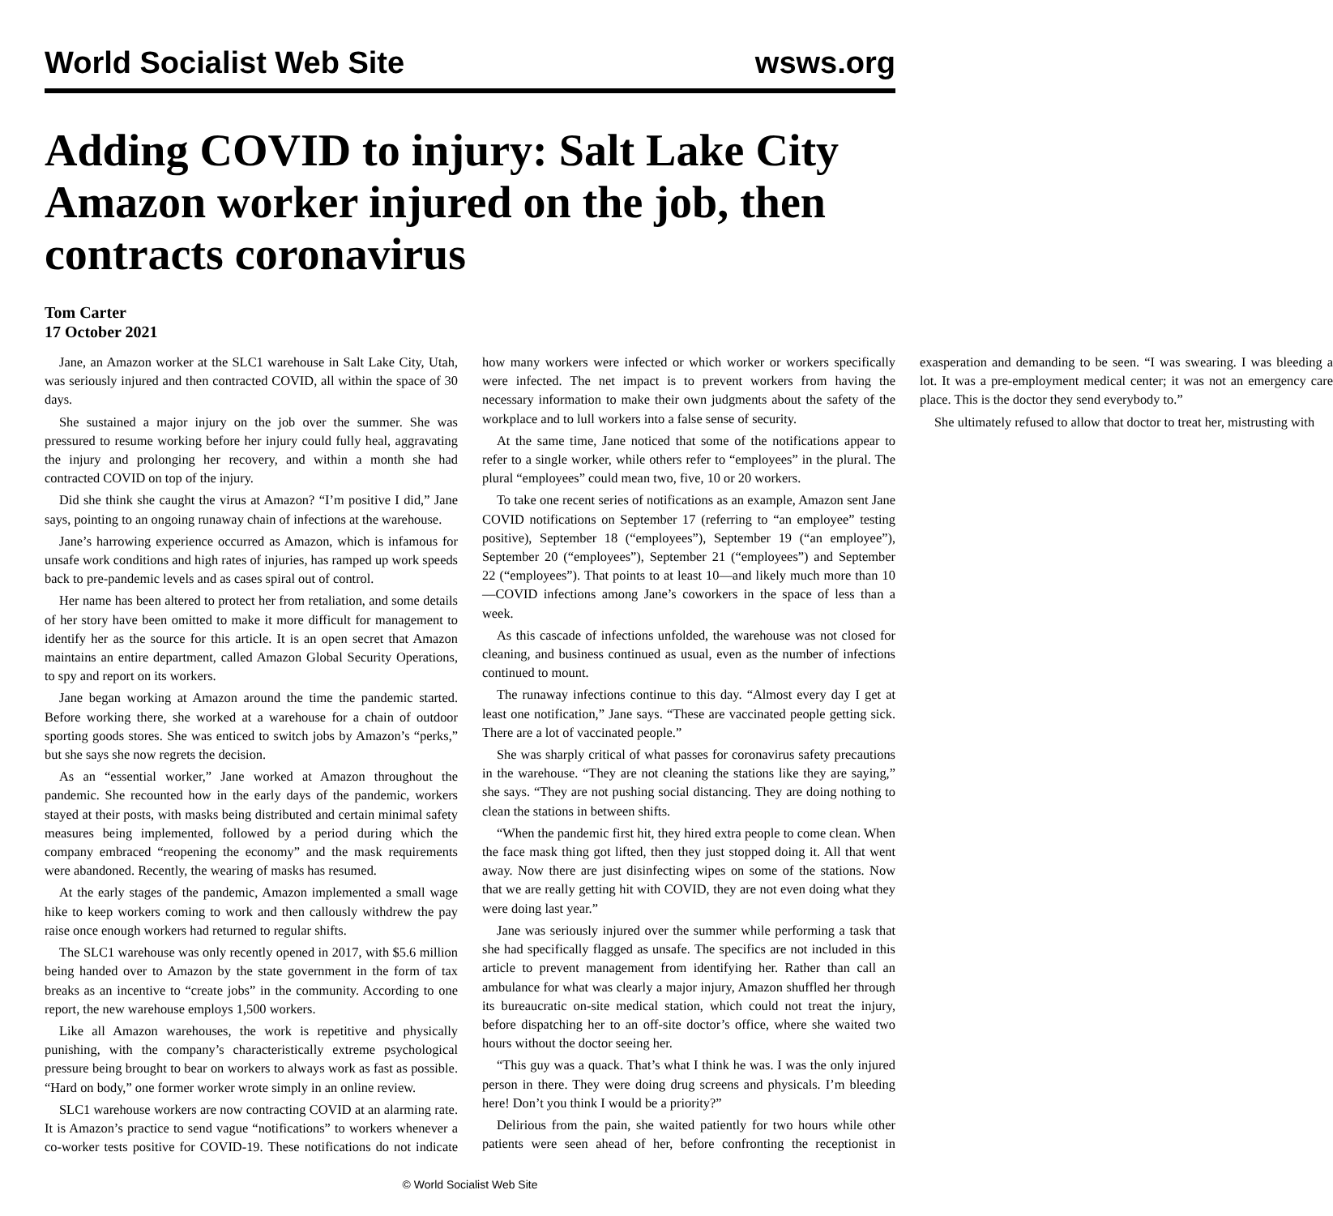World Socialist Web Site wsws.org
Adding COVID to injury: Salt Lake City Amazon worker injured on the job, then contracts coronavirus
Tom Carter
17 October 2021
Jane, an Amazon worker at the SLC1 warehouse in Salt Lake City, Utah, was seriously injured and then contracted COVID, all within the space of 30 days.
She sustained a major injury on the job over the summer. She was pressured to resume working before her injury could fully heal, aggravating the injury and prolonging her recovery, and within a month she had contracted COVID on top of the injury.
Did she think she caught the virus at Amazon? “I’m positive I did,” Jane says, pointing to an ongoing runaway chain of infections at the warehouse.
Jane’s harrowing experience occurred as Amazon, which is infamous for unsafe work conditions and high rates of injuries, has ramped up work speeds back to pre-pandemic levels and as cases spiral out of control.
Her name has been altered to protect her from retaliation, and some details of her story have been omitted to make it more difficult for management to identify her as the source for this article. It is an open secret that Amazon maintains an entire department, called Amazon Global Security Operations, to spy and report on its workers.
Jane began working at Amazon around the time the pandemic started. Before working there, she worked at a warehouse for a chain of outdoor sporting goods stores. She was enticed to switch jobs by Amazon’s “perks,” but she says she now regrets the decision.
As an “essential worker,” Jane worked at Amazon throughout the pandemic. She recounted how in the early days of the pandemic, workers stayed at their posts, with masks being distributed and certain minimal safety measures being implemented, followed by a period during which the company embraced “reopening the economy” and the mask requirements were abandoned. Recently, the wearing of masks has resumed.
At the early stages of the pandemic, Amazon implemented a small wage hike to keep workers coming to work and then callously withdrew the pay raise once enough workers had returned to regular shifts.
The SLC1 warehouse was only recently opened in 2017, with $5.6 million being handed over to Amazon by the state government in the form of tax breaks as an incentive to “create jobs” in the community. According to one report, the new warehouse employs 1,500 workers.
Like all Amazon warehouses, the work is repetitive and physically punishing, with the company’s characteristically extreme psychological pressure being brought to bear on workers to always work as fast as possible. “Hard on body,” one former worker wrote simply in an online review.
SLC1 warehouse workers are now contracting COVID at an alarming rate. It is Amazon’s practice to send vague “notifications” to workers whenever a co-worker tests positive for COVID-19. These notifications do not indicate how many workers were infected or which worker or workers specifically were infected. The net impact is to prevent workers from having the necessary information to make their own judgments about the safety of the workplace and to lull workers into a false sense of security.
At the same time, Jane noticed that some of the notifications appear to refer to a single worker, while others refer to “employees” in the plural. The plural “employees” could mean two, five, 10 or 20 workers.
To take one recent series of notifications as an example, Amazon sent Jane COVID notifications on September 17 (referring to “an employee” testing positive), September 18 (“employees”), September 19 (“an employee”), September 20 (“employees”), September 21 (“employees”) and September 22 (“employees”). That points to at least 10—and likely much more than 10—COVID infections among Jane’s coworkers in the space of less than a week.
As this cascade of infections unfolded, the warehouse was not closed for cleaning, and business continued as usual, even as the number of infections continued to mount.
The runaway infections continue to this day. “Almost every day I get at least one notification,” Jane says. “These are vaccinated people getting sick. There are a lot of vaccinated people.”
She was sharply critical of what passes for coronavirus safety precautions in the warehouse. “They are not cleaning the stations like they are saying,” she says. “They are not pushing social distancing. They are doing nothing to clean the stations in between shifts.
“When the pandemic first hit, they hired extra people to come clean. When the face mask thing got lifted, then they just stopped doing it. All that went away. Now there are just disinfecting wipes on some of the stations. Now that we are really getting hit with COVID, they are not even doing what they were doing last year.”
Jane was seriously injured over the summer while performing a task that she had specifically flagged as unsafe. The specifics are not included in this article to prevent management from identifying her. Rather than call an ambulance for what was clearly a major injury, Amazon shuffled her through its bureaucratic on-site medical station, which could not treat the injury, before dispatching her to an off-site doctor’s office, where she waited two hours without the doctor seeing her.
“This guy was a quack. That’s what I think he was. I was the only injured person in there. They were doing drug screens and physicals. I’m bleeding here! Don’t you think I would be a priority?”
Delirious from the pain, she waited patiently for two hours while other patients were seen ahead of her, before confronting the receptionist in exasperation and demanding to be seen. “I was swearing. I was bleeding a lot. It was a pre-employment medical center; it was not an emergency care place. This is the doctor they send everybody to.”
She ultimately refused to allow that doctor to treat her, mistrusting with
© World Socialist Web Site